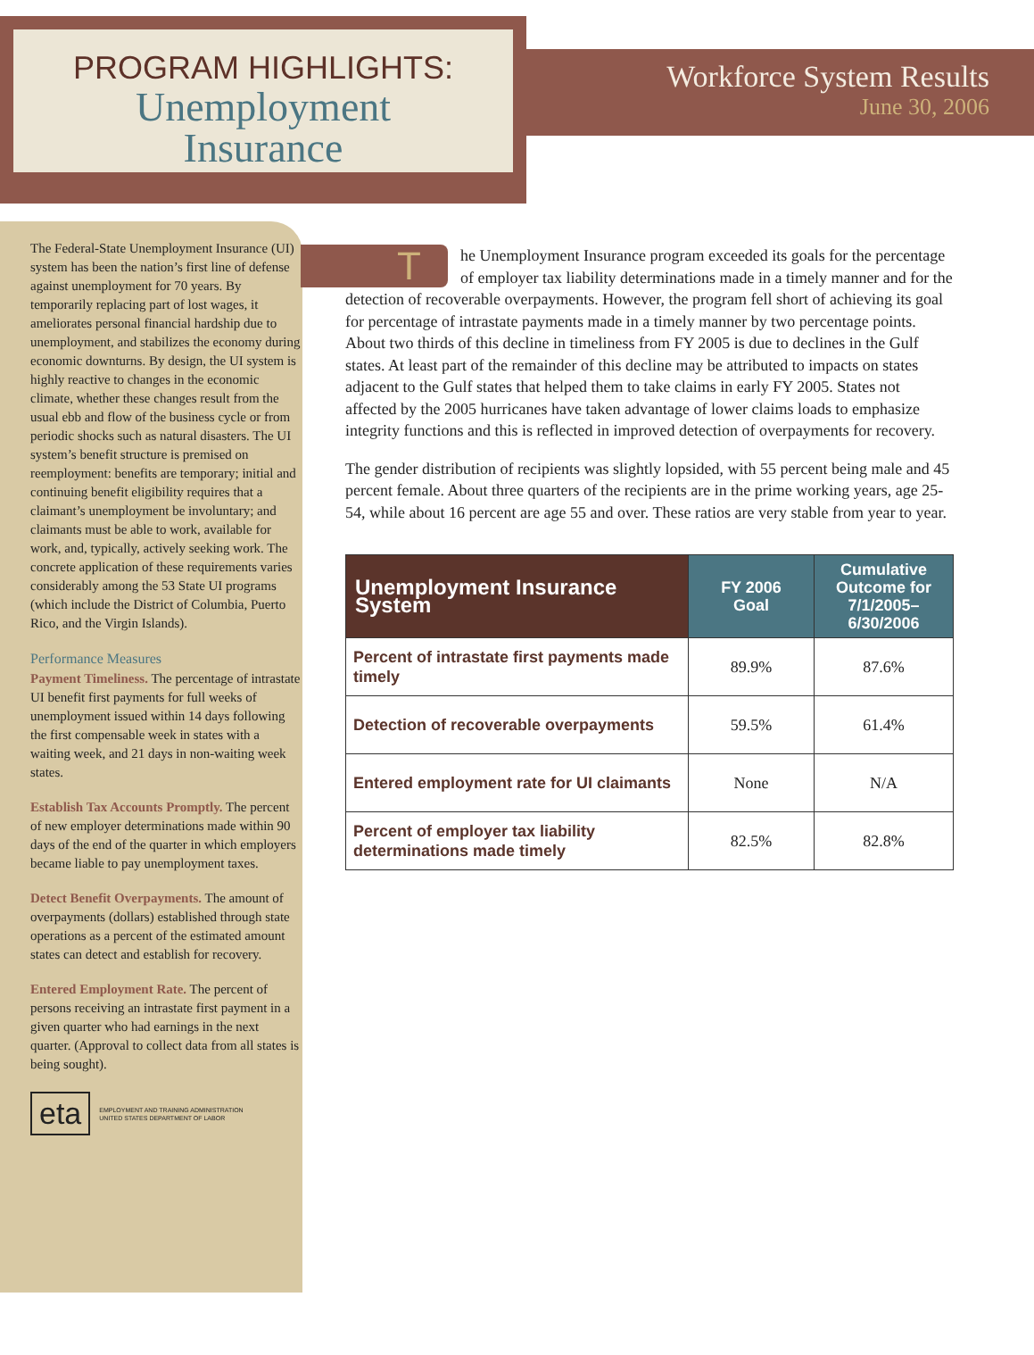PROGRAM HIGHLIGHTS:
Unemployment
Insurance
Workforce System Results
June 30, 2006
The Federal-State Unemployment Insurance (UI) system has been the nation’s first line of defense against unemployment for 70 years. By temporarily replacing part of lost wages, it ameliorates personal financial hardship due to unemployment, and stabilizes the economy during economic downturns. By design, the UI system is highly reactive to changes in the economic climate, whether these changes result from the usual ebb and flow of the business cycle or from periodic shocks such as natural disasters. The UI system’s benefit structure is premised on reemployment: benefits are temporary; initial and continuing benefit eligibility requires that a claimant’s unemployment be involuntary; and claimants must be able to work, available for work, and, typically, actively seeking work. The concrete application of these requirements varies considerably among the 53 State UI programs (which include the District of Columbia, Puerto Rico, and the Virgin Islands).
Performance Measures
Payment Timeliness. The percentage of intrastate UI benefit first payments for full weeks of unemployment issued within 14 days following the first compensable week in states with a waiting week, and 21 days in non-waiting week states.
Establish Tax Accounts Promptly. The percent of new employer determinations made within 90 days of the end of the quarter in which employers became liable to pay unemployment taxes.
Detect Benefit Overpayments. The amount of overpayments (dollars) established through state operations as a percent of the estimated amount states can detect and establish for recovery.
Entered Employment Rate. The percent of persons receiving an intrastate first payment in a given quarter who had earnings in the next quarter. (Approval to collect data from all states is being sought).
eta
EMPLOYMENT AND TRAINING ADMINISTRATION
UNITED STATES DEPARTMENT OF LABOR
The Unemployment Insurance program exceeded its goals for the percentage of employer tax liability determinations made in a timely manner and for the detection of recoverable overpayments. However, the program fell short of achieving its goal for percentage of intrastate payments made in a timely manner by two percentage points. About two thirds of this decline in timeliness from FY 2005 is due to declines in the Gulf states. At least part of the remainder of this decline may be attributed to impacts on states adjacent to the Gulf states that helped them to take claims in early FY 2005. States not affected by the 2005 hurricanes have taken advantage of lower claims loads to emphasize integrity functions and this is reflected in improved detection of overpayments for recovery.
The gender distribution of recipients was slightly lopsided, with 55 percent being male and 45 percent female. About three quarters of the recipients are in the prime working years, age 25-54, while about 16 percent are age 55 and over. These ratios are very stable from year to year.
| Unemployment Insurance System | FY 2006 Goal | Cumulative Outcome for 7/1/2005–6/30/2006 |
| --- | --- | --- |
| Percent of intrastate first payments made timely | 89.9% | 87.6% |
| Detection of recoverable overpayments | 59.5% | 61.4% |
| Entered employment rate for UI claimants | None | N/A |
| Percent of employer tax liability determinations made timely | 82.5% | 82.8% |